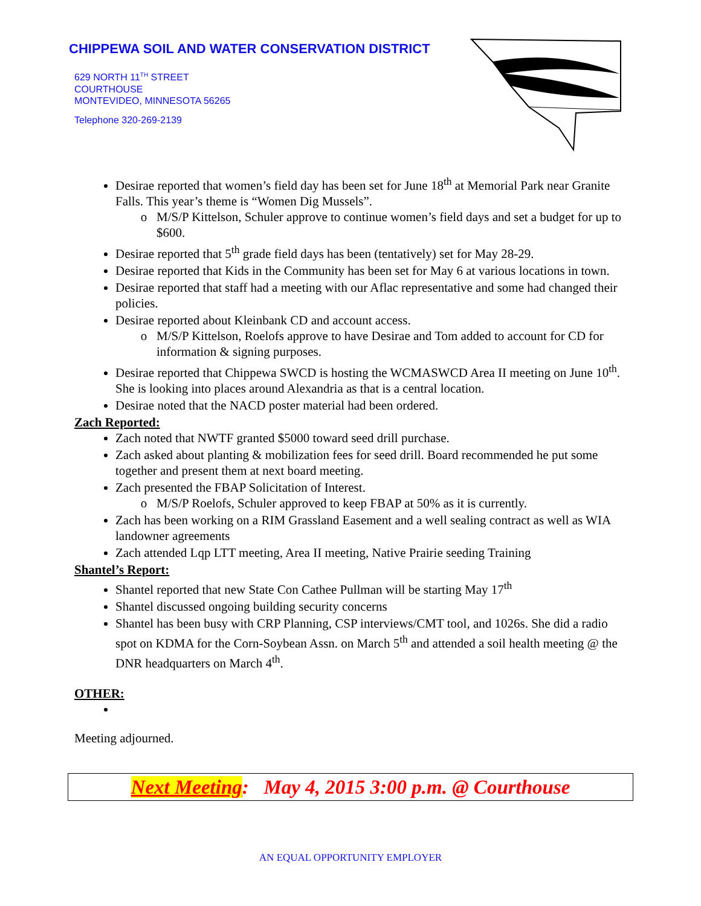CHIPPEWA SOIL AND WATER CONSERVATION DISTRICT
629 NORTH 11<sup>TH</sup> STREET
COURTHOUSE
MONTEVIDEO, MINNESOTA 56265
Telephone 320-269-2139
Desirae reported that women’s field day has been set for June 18<sup>th</sup> at Memorial Park near Granite Falls. This year’s theme is “Women Dig Mussels”.
M/S/P Kittelson, Schuler approve to continue women’s field days and set a budget for up to $600.
Desirae reported that 5<sup>th</sup> grade field days has been (tentatively) set for May 28-29.
Desirae reported that Kids in the Community has been set for May 6 at various locations in town.
Desirae reported that staff had a meeting with our Aflac representative and some had changed their policies.
Desirae reported about Kleinbank CD and account access.
M/S/P Kittelson, Roelofs approve to have Desirae and Tom added to account for CD for information & signing purposes.
Desirae reported that Chippewa SWCD is hosting the WCMASWCD Area II meeting on June 10<sup>th</sup>. She is looking into places around Alexandria as that is a central location.
Desirae noted that the NACD poster material had been ordered.
Zach Reported:
Zach noted that NWTF granted $5000 toward seed drill purchase.
Zach asked about planting & mobilization fees for seed drill. Board recommended he put some together and present them at next board meeting.
Zach presented the FBAP Solicitation of Interest.
M/S/P Roelofs, Schuler approved to keep FBAP at 50% as it is currently.
Zach has been working on a RIM Grassland Easement and a well sealing contract as well as WIA landowner agreements
Zach attended Lqp LTT meeting, Area II meeting, Native Prairie seeding Training
Shantel’s Report:
Shantel reported that new State Con Cathee Pullman will be starting May 17<sup>th</sup>
Shantel discussed ongoing building security concerns
Shantel has been busy with CRP Planning, CSP interviews/CMT tool, and 1026s. She did a radio spot on KDMA for the Corn-Soybean Assn. on March 5<sup>th</sup> and attended a soil health meeting @ the DNR headquarters on March 4<sup>th</sup>.
OTHER:
Meeting adjourned.
Next Meeting: May 4, 2015 3:00 p.m. @ Courthouse
AN EQUAL OPPORTUNITY EMPLOYER